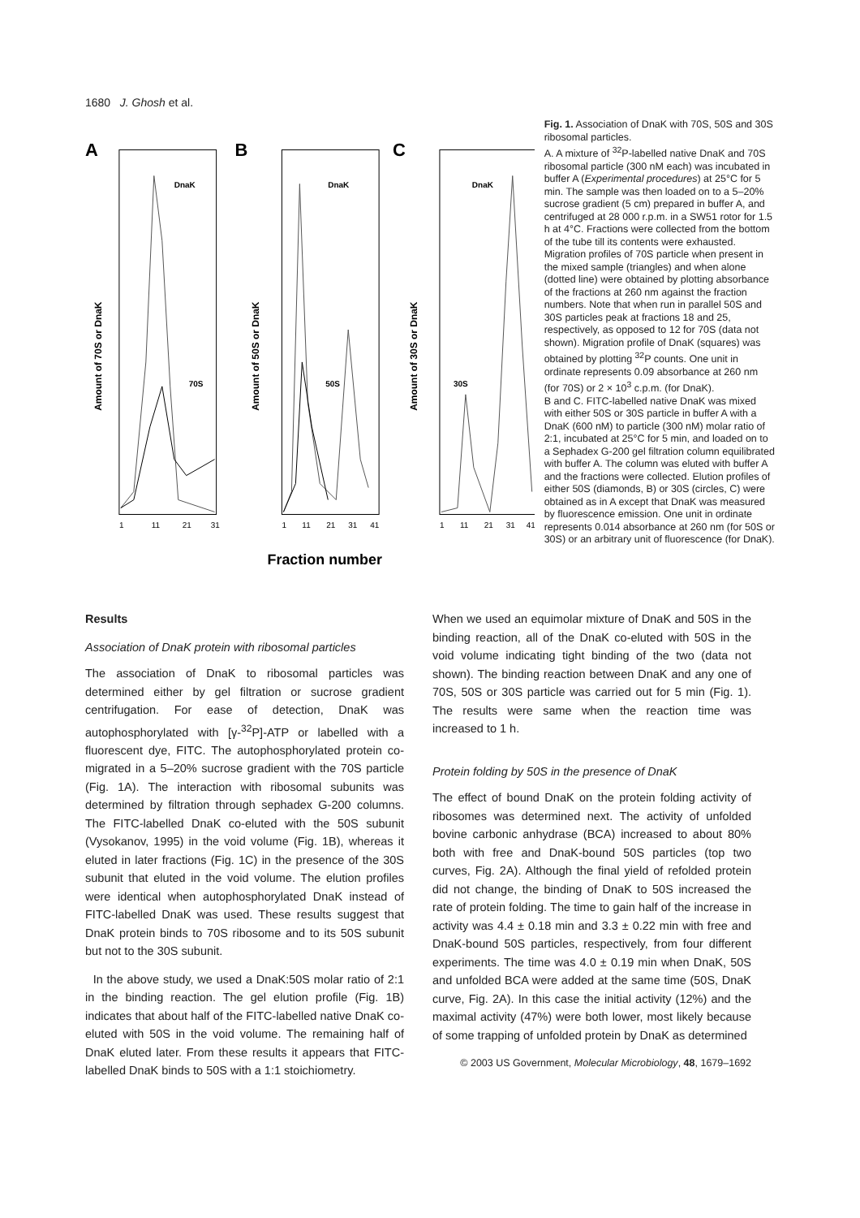1680 J. Ghosh et al.
A
B
C
DnaK
70S
DnaK
50S
DnaK
30S
Amount of 70S or DnaK
Amount of 50S or DnaK
Amount of 30S or DnaK
1
11
21
31
1
11
21
31
41
1
11
21
31
41
Fraction number
Fig. 1. Association of DnaK with 70S, 50S and 30S ribosomal particles.
A. A mixture of <sup>32</sup>P-labelled native DnaK and 70S ribosomal particle (300 nM each) was incubated in buffer A (Experimental procedures) at 25°C for 5 min. The sample was then loaded on to a 5–20% sucrose gradient (5 cm) prepared in buffer A, and centrifuged at 28 000 r.p.m. in a SW51 rotor for 1.5 h at 4°C. Fractions were collected from the bottom of the tube till its contents were exhausted. Migration profiles of 70S particle when present in the mixed sample (triangles) and when alone (dotted line) were obtained by plotting absorbance of the fractions at 260 nm against the fraction numbers. Note that when run in parallel 50S and 30S particles peak at fractions 18 and 25, respectively, as opposed to 12 for 70S (data not shown). Migration profile of DnaK (squares) was obtained by plotting <sup>32</sup>P counts. One unit in ordinate represents 0.09 absorbance at 260 nm (for 70S) or 2 × 10<sup>3</sup> c.p.m. (for DnaK).
B and C. FITC-labelled native DnaK was mixed with either 50S or 30S particle in buffer A with a DnaK (600 nM) to particle (300 nM) molar ratio of 2:1, incubated at 25°C for 5 min, and loaded on to a Sephadex G-200 gel filtration column equilibrated with buffer A. The column was eluted with buffer A and the fractions were collected. Elution profiles of either 50S (diamonds, B) or 30S (circles, C) were obtained as in A except that DnaK was measured by fluorescence emission. One unit in ordinate represents 0.014 absorbance at 260 nm (for 50S or 30S) or an arbitrary unit of fluorescence (for DnaK).
Results
Association of DnaK protein with ribosomal particles
The association of DnaK to ribosomal particles was determined either by gel filtration or sucrose gradient centrifugation. For ease of detection, DnaK was autophosphorylated with [γ-<sup>32</sup>P]-ATP or labelled with a fluorescent dye, FITC. The autophosphorylated protein co-migrated in a 5–20% sucrose gradient with the 70S particle (Fig. 1A). The interaction with ribosomal subunits was determined by filtration through sephadex G-200 columns. The FITC-labelled DnaK co-eluted with the 50S subunit (Vysokanov, 1995) in the void volume (Fig. 1B), whereas it eluted in later fractions (Fig. 1C) in the presence of the 30S subunit that eluted in the void volume. The elution profiles were identical when autophosphorylated DnaK instead of FITC-labelled DnaK was used. These results suggest that DnaK protein binds to 70S ribosome and to its 50S subunit but not to the 30S subunit.
In the above study, we used a DnaK:50S molar ratio of 2:1 in the binding reaction. The gel elution profile (Fig. 1B) indicates that about half of the FITC-labelled native DnaK co-eluted with 50S in the void volume. The remaining half of DnaK eluted later. From these results it appears that FITC-labelled DnaK binds to 50S with a 1:1 stoichiometry.
When we used an equimolar mixture of DnaK and 50S in the binding reaction, all of the DnaK co-eluted with 50S in the void volume indicating tight binding of the two (data not shown). The binding reaction between DnaK and any one of 70S, 50S or 30S particle was carried out for 5 min (Fig. 1). The results were same when the reaction time was increased to 1 h.
Protein folding by 50S in the presence of DnaK
The effect of bound DnaK on the protein folding activity of ribosomes was determined next. The activity of unfolded bovine carbonic anhydrase (BCA) increased to about 80% both with free and DnaK-bound 50S particles (top two curves, Fig. 2A). Although the final yield of refolded protein did not change, the binding of DnaK to 50S increased the rate of protein folding. The time to gain half of the increase in activity was 4.4 ± 0.18 min and 3.3 ± 0.22 min with free and DnaK-bound 50S particles, respectively, from four different experiments. The time was 4.0 ± 0.19 min when DnaK, 50S and unfolded BCA were added at the same time (50S, DnaK curve, Fig. 2A). In this case the initial activity (12%) and the maximal activity (47%) were both lower, most likely because of some trapping of unfolded protein by DnaK as determined
© 2003 US Government, Molecular Microbiology, 48, 1679–1692